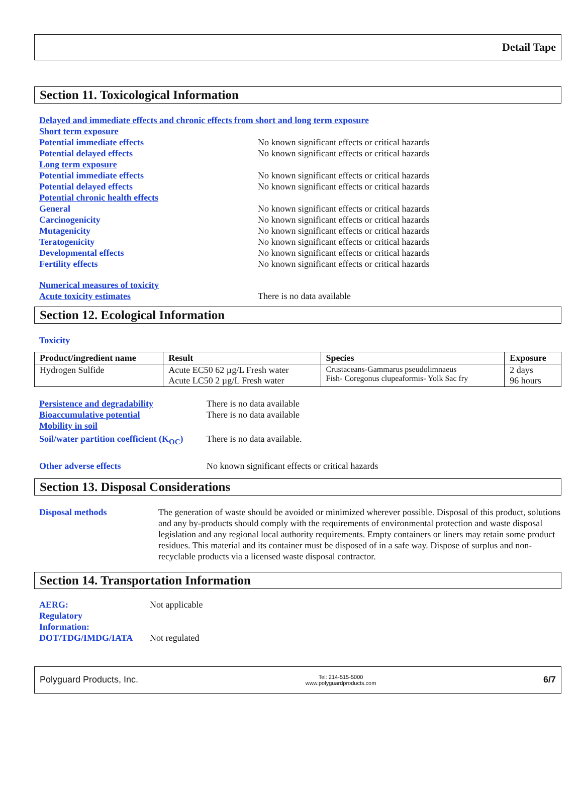Detail Tape
Section 11. Toxicological Information
Delayed and immediate effects and chronic effects from short and long term exposure
Short term exposure
Potential immediate effects No known significant effects or critical hazards
Potential delayed effects No known significant effects or critical hazards
Long term exposure
Potential immediate effects No known significant effects or critical hazards
Potential delayed effects No known significant effects or critical hazards
Potential chronic health effects
General No known significant effects or critical hazards
Carcinogenicity No known significant effects or critical hazards
Mutagenicity No known significant effects or critical hazards
Teratogenicity No known significant effects or critical hazards
Developmental effects No known significant effects or critical hazards
Fertility effects No known significant effects or critical hazards
Numerical measures of toxicity
Acute toxicity estimates There is no data available
Section 12. Ecological Information
Toxicity
| Product/ingredient name | Result | Species | Exposure |
| --- | --- | --- | --- |
| Hydrogen Sulfide | Acute EC50 62 µg/L Fresh water Acute LC50 2 µg/L Fresh water | Crustaceans-Gammarus pseudolimnaeus Fish- Coregonus clupeaformis- Yolk Sac fry | 2 days 96 hours |
Persistence and degradability There is no data available
Bioaccumulative potential There is no data available
Mobility in soil
Soil/water partition coefficient (K<sub>OC</sub>) There is no data available.
Other adverse effects No known significant effects or critical hazards
Section 13. Disposal Considerations
Disposal methods The generation of waste should be avoided or minimized wherever possible. Disposal of this product, solutions and any by-products should comply with the requirements of environmental protection and waste disposal legislation and any regional local authority requirements. Empty containers or liners may retain some product residues. This material and its container must be disposed of in a safe way. Dispose of surplus and non-recyclable products via a licensed waste disposal contractor.
Section 14. Transportation Information
AERG:
Regulatory
Information: Not applicable
DOT/TDG/IMDG/IATA Not regulated
Polyguard Products, Inc. Tel: 214-515-5000
www.polyguardproducts.com 6/7